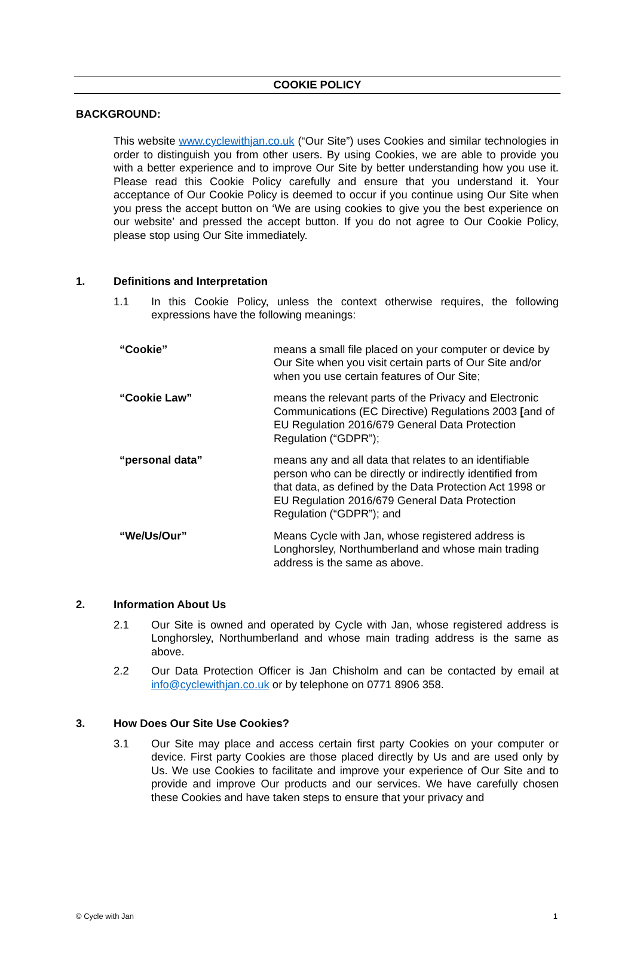COOKIE POLICY
BACKGROUND:
This website www.cyclewithjan.co.uk (“Our Site”) uses Cookies and similar technologies in order to distinguish you from other users. By using Cookies, we are able to provide you with a better experience and to improve Our Site by better understanding how you use it. Please read this Cookie Policy carefully and ensure that you understand it. Your acceptance of Our Cookie Policy is deemed to occur if you continue using Our Site when you press the accept button on ‘We are using cookies to give you the best experience on our website’ and pressed the accept button. If you do not agree to Our Cookie Policy, please stop using Our Site immediately.
1. Definitions and Interpretation
1.1 In this Cookie Policy, unless the context otherwise requires, the following expressions have the following meanings:
| “Cookie” | means a small file placed on your computer or device by Our Site when you visit certain parts of Our Site and/or when you use certain features of Our Site; |
| “Cookie Law” | means the relevant parts of the Privacy and Electronic Communications (EC Directive) Regulations 2003 [ and of EU Regulation 2016/679 General Data Protection Regulation (“GDPR”); |
| “personal data” | means any and all data that relates to an identifiable person who can be directly or indirectly identified from that data, as defined by the Data Protection Act 1998 or EU Regulation 2016/679 General Data Protection Regulation (“GDPR”); and |
| “We/Us/Our” | Means Cycle with Jan, whose registered address is Longhorsley, Northumberland and whose main trading address is the same as above. |
2. Information About Us
2.1 Our Site is owned and operated by Cycle with Jan, whose registered address is Longhorsley, Northumberland and whose main trading address is the same as above.
2.2 Our Data Protection Officer is Jan Chisholm and can be contacted by email at info@cyclewithjan.co.uk or by telephone on 0771 8906 358.
3. How Does Our Site Use Cookies?
3.1 Our Site may place and access certain first party Cookies on your computer or device. First party Cookies are those placed directly by Us and are used only by Us. We use Cookies to facilitate and improve your experience of Our Site and to provide and improve Our products and our services. We have carefully chosen these Cookies and have taken steps to ensure that your privacy and
© Cycle with Jan 1